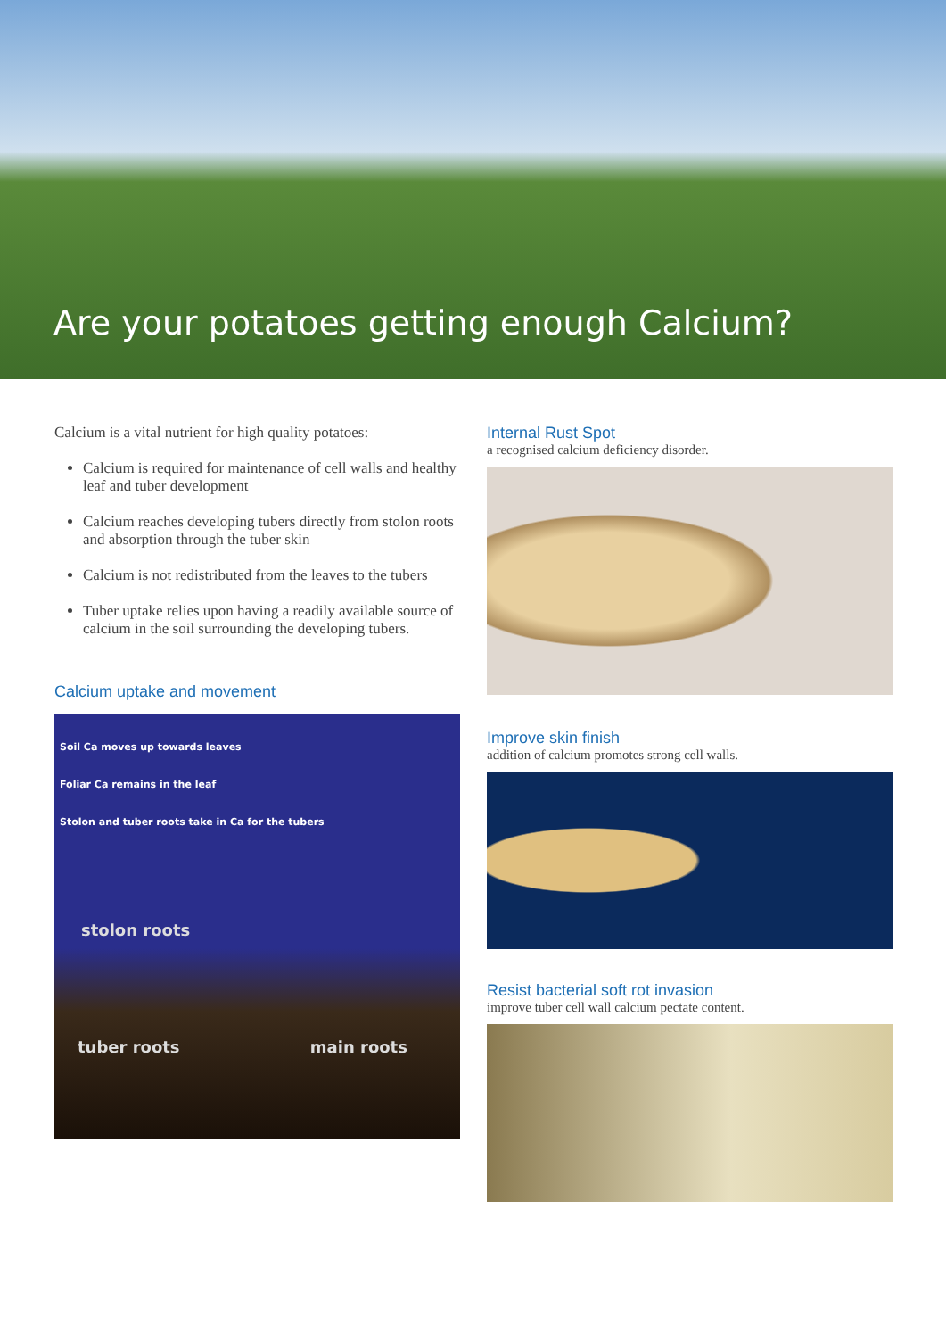Are your potatoes getting enough Calcium?
Calcium is a vital nutrient for high quality potatoes:
Calcium is required for maintenance of cell walls and healthy leaf and tuber development
Calcium reaches developing tubers directly from stolon roots and absorption through the tuber skin
Calcium is not redistributed from the leaves to the tubers
Tuber uptake relies upon having a readily available source of calcium in the soil surrounding the developing tubers.
Calcium uptake and movement
Soil Ca moves up towards leaves
Foliar Ca remains in the leaf
Stolon and tuber roots take in Ca for the tubers
stolon roots
tuber roots main roots
Internal Rust Spot
a recognised calcium deficiency disorder.
Improve skin finish
addition of calcium promotes strong cell walls.
Resist bacterial soft rot invasion
improve tuber cell wall calcium pectate content.